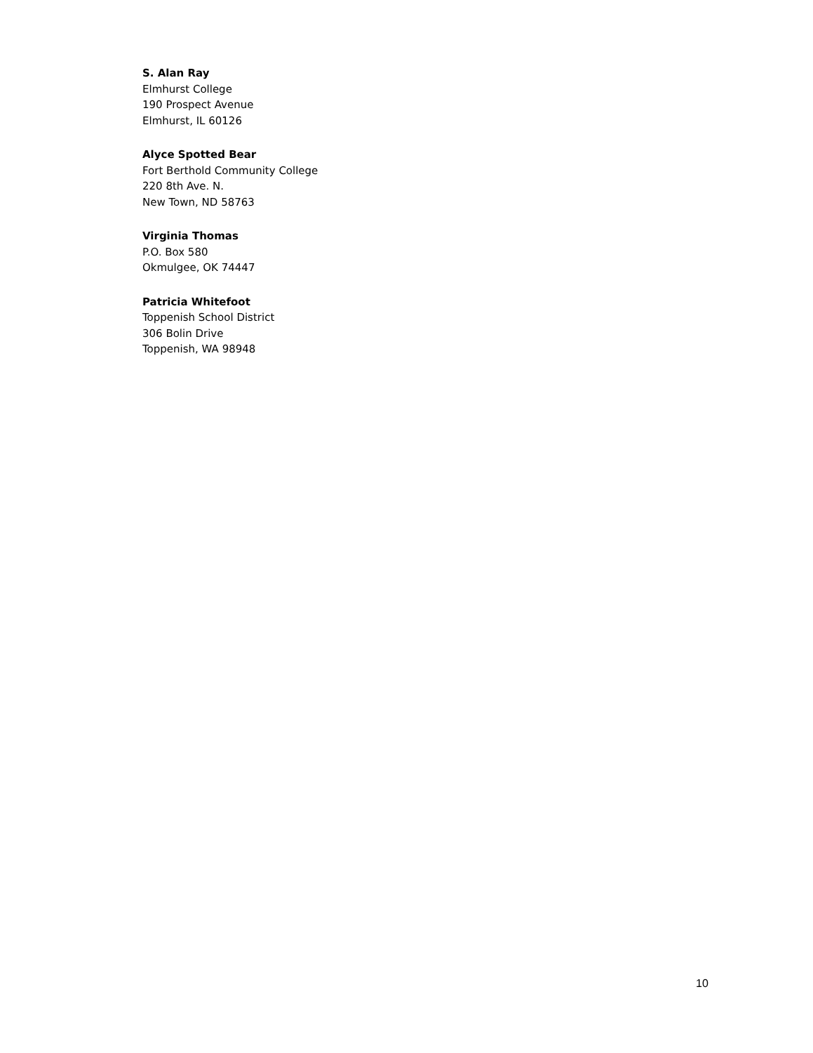S. Alan Ray
Elmhurst College
190 Prospect Avenue
Elmhurst, IL 60126
Alyce Spotted Bear
Fort Berthold Community College
220 8th Ave. N.
New Town, ND 58763
Virginia Thomas
P.O. Box 580
Okmulgee, OK 74447
Patricia Whitefoot
Toppenish School District
306 Bolin Drive
Toppenish, WA 98948
10